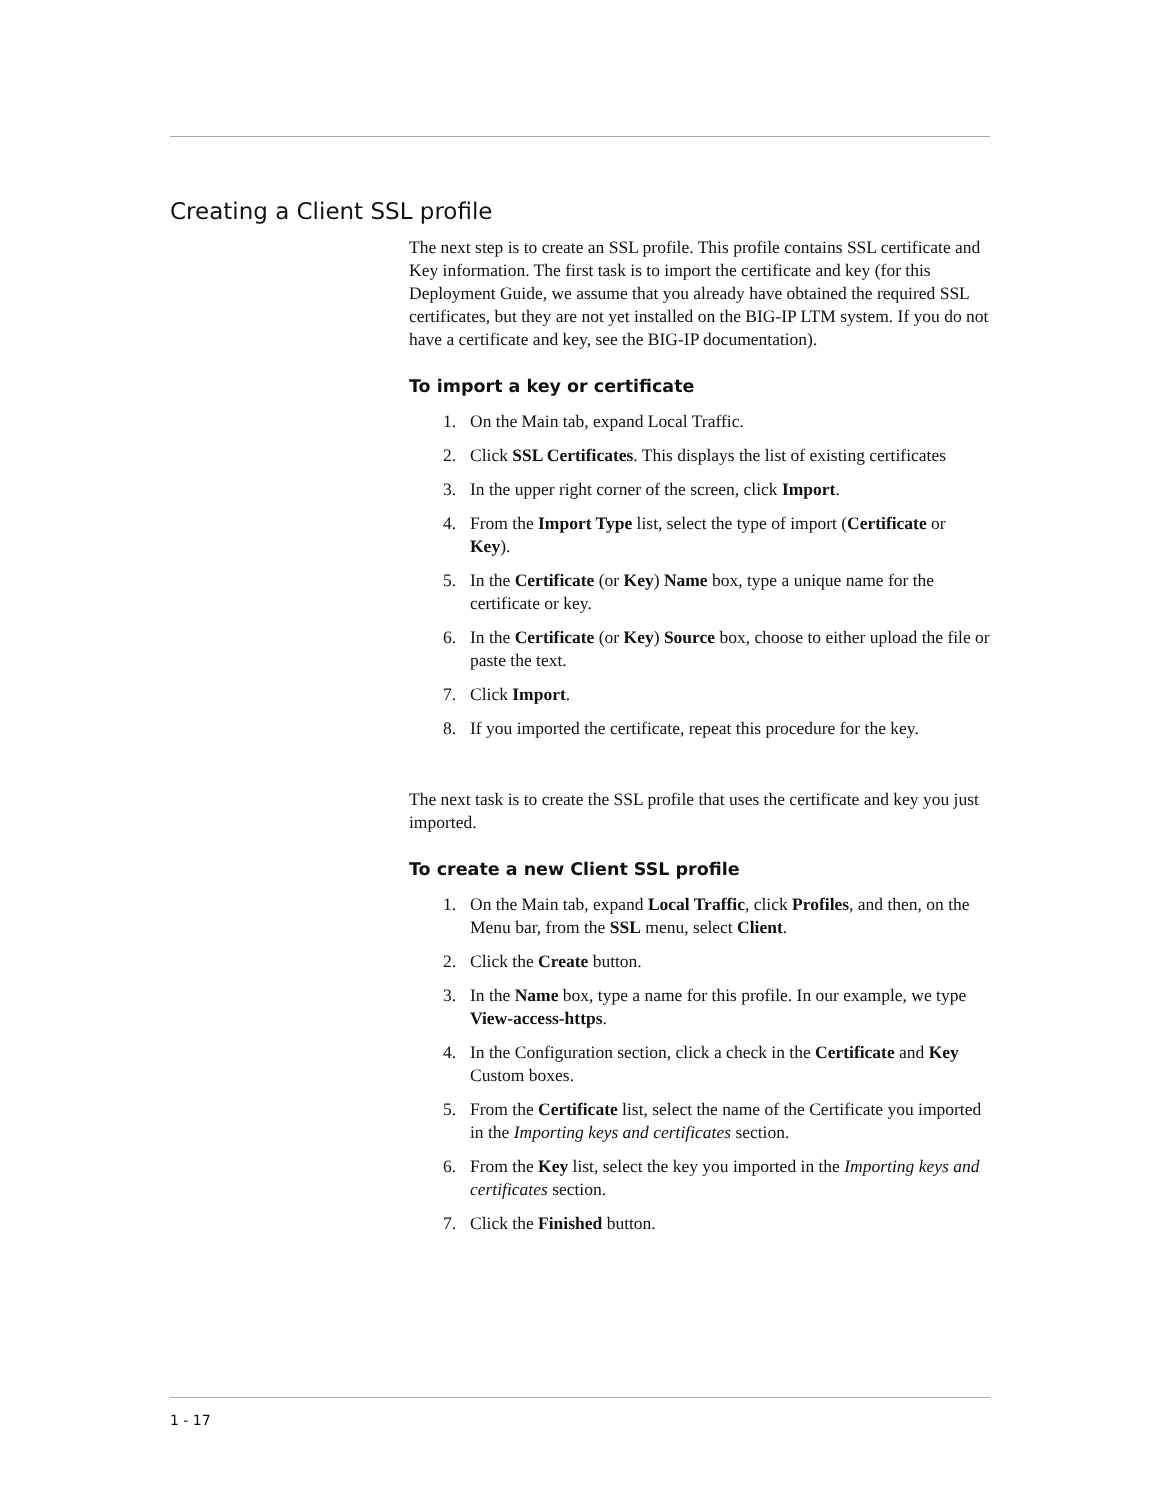Creating a Client SSL profile
The next step is to create an SSL profile. This profile contains SSL certificate and Key information. The first task is to import the certificate and key (for this Deployment Guide, we assume that you already have obtained the required SSL certificates, but they are not yet installed on the BIG-IP LTM system. If you do not have a certificate and key, see the BIG-IP documentation).
To import a key or certificate
1. On the Main tab, expand Local Traffic.
2. Click SSL Certificates. This displays the list of existing certificates
3. In the upper right corner of the screen, click Import.
4. From the Import Type list, select the type of import (Certificate or Key).
5. In the Certificate (or Key) Name box, type a unique name for the certificate or key.
6. In the Certificate (or Key) Source box, choose to either upload the file or paste the text.
7. Click Import.
8. If you imported the certificate, repeat this procedure for the key.
The next task is to create the SSL profile that uses the certificate and key you just imported.
To create a new Client SSL profile
1. On the Main tab, expand Local Traffic, click Profiles, and then, on the Menu bar, from the SSL menu, select Client.
2. Click the Create button.
3. In the Name box, type a name for this profile. In our example, we type View-access-https.
4. In the Configuration section, click a check in the Certificate and Key Custom boxes.
5. From the Certificate list, select the name of the Certificate you imported in the Importing keys and certificates section.
6. From the Key list, select the key you imported in the Importing keys and certificates section.
7. Click the Finished button.
1 - 17